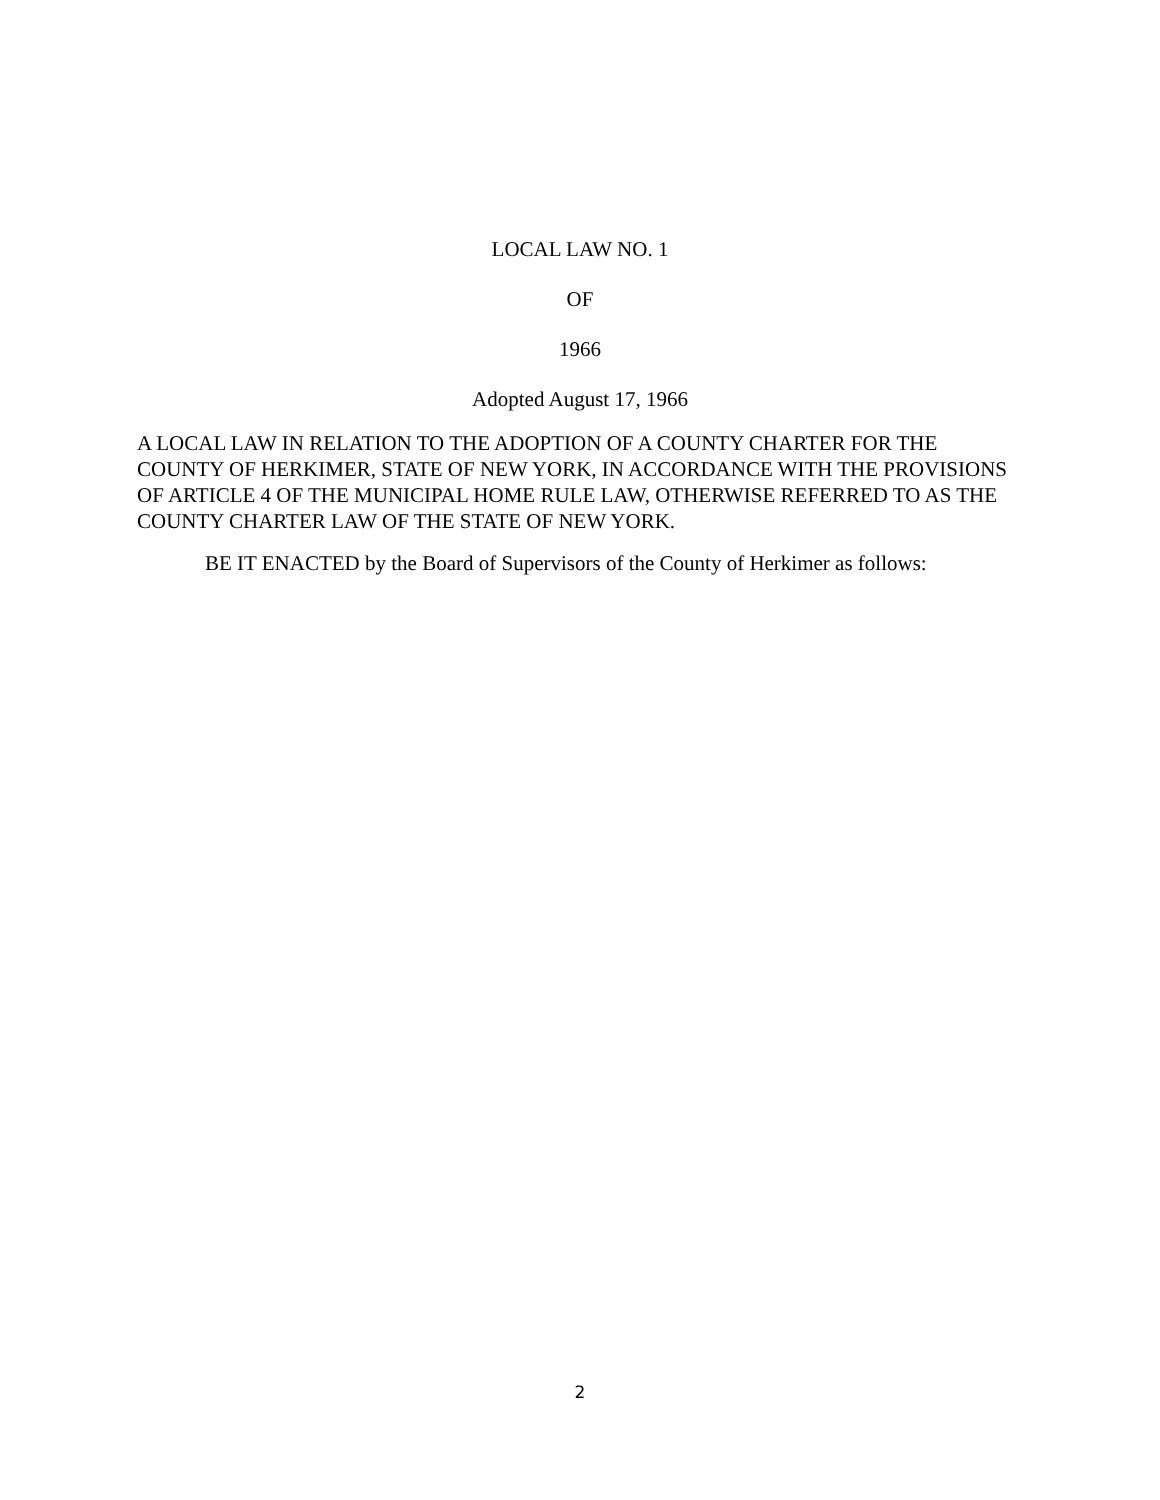LOCAL LAW NO. 1
OF
1966
Adopted August 17, 1966
A LOCAL LAW IN RELATION TO THE ADOPTION OF A COUNTY CHARTER FOR THE COUNTY OF HERKIMER, STATE OF NEW YORK, IN ACCORDANCE WITH THE PROVISIONS OF ARTICLE 4 OF THE MUNICIPAL HOME RULE LAW, OTHERWISE REFERRED TO AS THE COUNTY CHARTER LAW OF THE STATE OF NEW YORK.
BE IT ENACTED by the Board of Supervisors of the County of Herkimer as follows:
2